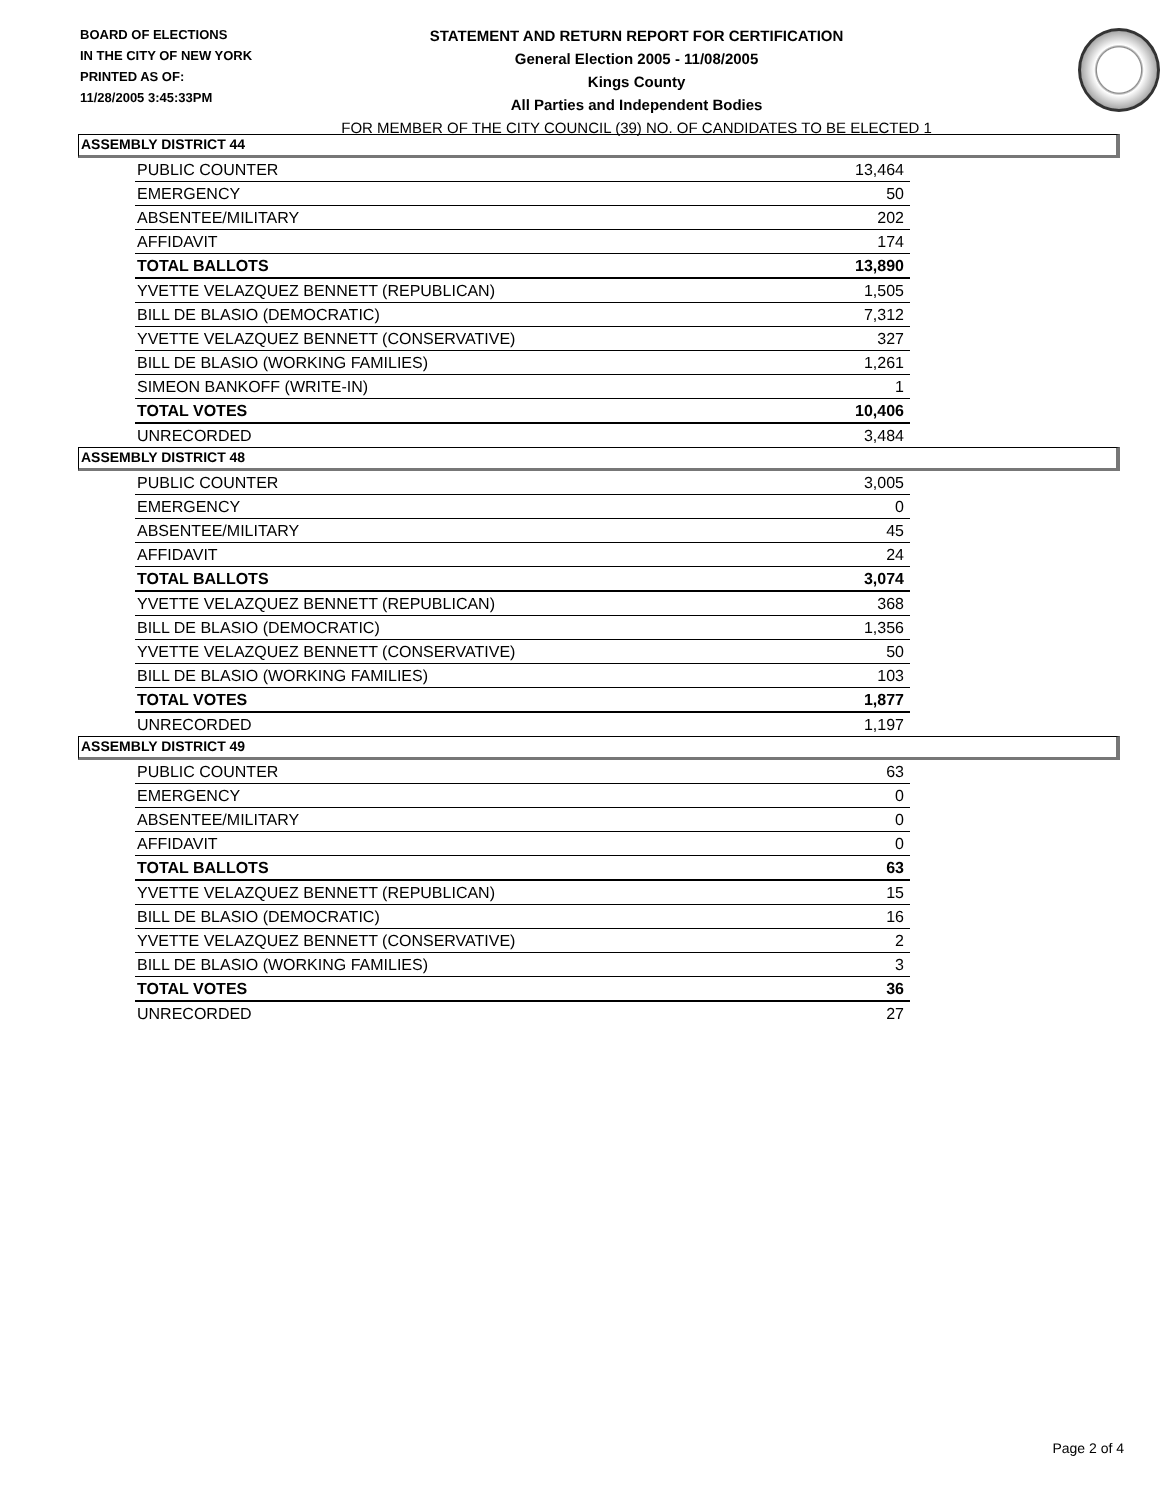BOARD OF ELECTIONS
IN THE CITY OF NEW YORK
PRINTED AS OF:
11/28/2005 3:45:33PM
STATEMENT AND RETURN REPORT FOR CERTIFICATION
General Election 2005 - 11/08/2005
Kings County
All Parties and Independent Bodies
FOR MEMBER OF THE CITY COUNCIL (39) NO. OF CANDIDATES TO BE ELECTED 1
ASSEMBLY DISTRICT 44
| PUBLIC COUNTER | 13,464 |
| EMERGENCY | 50 |
| ABSENTEE/MILITARY | 202 |
| AFFIDAVIT | 174 |
| TOTAL BALLOTS | 13,890 |
| YVETTE VELAZQUEZ BENNETT (REPUBLICAN) | 1,505 |
| BILL DE BLASIO (DEMOCRATIC) | 7,312 |
| YVETTE VELAZQUEZ BENNETT (CONSERVATIVE) | 327 |
| BILL DE BLASIO (WORKING FAMILIES) | 1,261 |
| SIMEON BANKOFF (WRITE-IN) | 1 |
| TOTAL VOTES | 10,406 |
| UNRECORDED | 3,484 |
ASSEMBLY DISTRICT 48
| PUBLIC COUNTER | 3,005 |
| EMERGENCY | 0 |
| ABSENTEE/MILITARY | 45 |
| AFFIDAVIT | 24 |
| TOTAL BALLOTS | 3,074 |
| YVETTE VELAZQUEZ BENNETT (REPUBLICAN) | 368 |
| BILL DE BLASIO (DEMOCRATIC) | 1,356 |
| YVETTE VELAZQUEZ BENNETT (CONSERVATIVE) | 50 |
| BILL DE BLASIO (WORKING FAMILIES) | 103 |
| TOTAL VOTES | 1,877 |
| UNRECORDED | 1,197 |
ASSEMBLY DISTRICT 49
| PUBLIC COUNTER | 63 |
| EMERGENCY | 0 |
| ABSENTEE/MILITARY | 0 |
| AFFIDAVIT | 0 |
| TOTAL BALLOTS | 63 |
| YVETTE VELAZQUEZ BENNETT (REPUBLICAN) | 15 |
| BILL DE BLASIO (DEMOCRATIC) | 16 |
| YVETTE VELAZQUEZ BENNETT (CONSERVATIVE) | 2 |
| BILL DE BLASIO (WORKING FAMILIES) | 3 |
| TOTAL VOTES | 36 |
| UNRECORDED | 27 |
Page 2 of 4